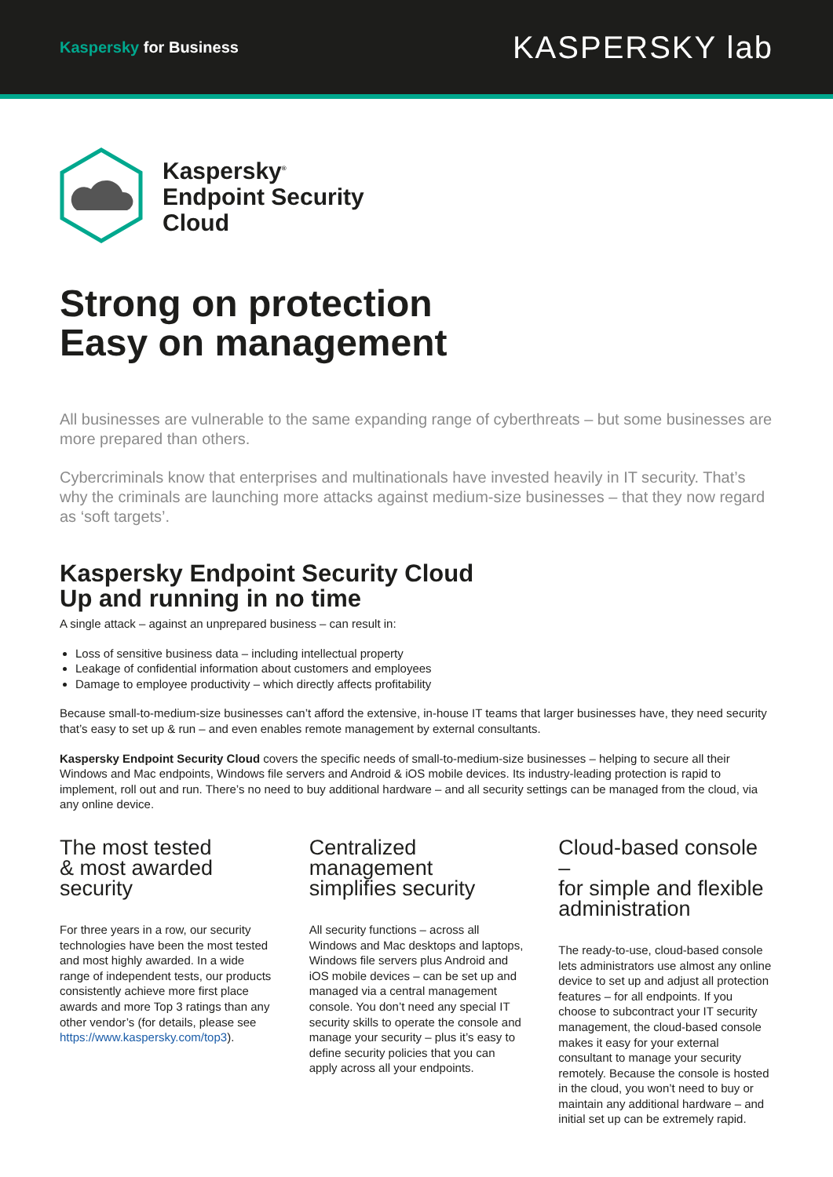Kaspersky for Business
KASPERSKY lab
Kaspersky<sup>®</sup>
Endpoint Security
Cloud
Strong on protection
Easy on management
All businesses are vulnerable to the same expanding range of cyberthreats – but some businesses are more prepared than others.
Cybercriminals know that enterprises and multinationals have invested heavily in IT security. That’s why the criminals are launching more attacks against medium-size businesses – that they now regard as ‘soft targets’.
Kaspersky Endpoint Security Cloud
Up and running in no time
A single attack – against an unprepared business – can result in:
Loss of sensitive business data – including intellectual property
Leakage of confidential information about customers and employees
Damage to employee productivity – which directly affects profitability
Because small-to-medium-size businesses can’t afford the extensive, in-house IT teams that larger businesses have, they need security that’s easy to set up & run – and even enables remote management by external consultants.
Kaspersky Endpoint Security Cloud covers the specific needs of small-to-medium-size businesses – helping to secure all their Windows and Mac endpoints, Windows file servers and Android & iOS mobile devices. Its industry-leading protection is rapid to implement, roll out and run. There’s no need to buy additional hardware – and all security settings can be managed from the cloud, via any online device.
The most tested
& most awarded
security
For three years in a row, our security technologies have been the most tested and most highly awarded. In a wide range of independent tests, our products consistently achieve more first place awards and more Top 3 ratings than any other vendor’s (for details, please see https://www.kaspersky.com/top3).
Centralized
management
simplifies security
All security functions – across all Windows and Mac desktops and laptops, Windows file servers plus Android and iOS mobile devices – can be set up and managed via a central management console. You don’t need any special IT security skills to operate the console and manage your security – plus it’s easy to define security policies that you can apply across all your endpoints.
Cloud-based console –
for simple and flexible
administration
The ready-to-use, cloud-based console lets administrators use almost any online device to set up and adjust all protection features – for all endpoints. If you choose to subcontract your IT security management, the cloud-based console makes it easy for your external consultant to manage your security remotely. Because the console is hosted in the cloud, you won’t need to buy or maintain any additional hardware – and initial set up can be extremely rapid.